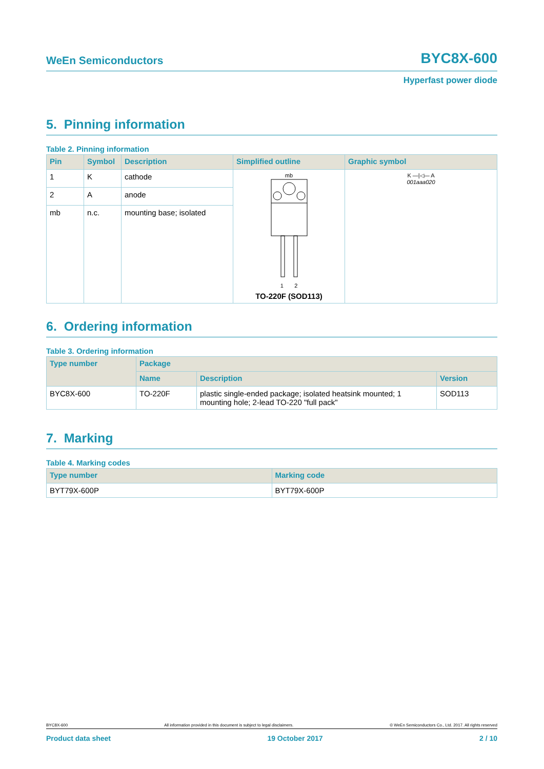WeEn Semiconductors BYC8X-600
Hyperfast power diode
5. Pinning information
Table 2. Pinning information
| Pin | Symbol | Description | Simplified outline | Graphic symbol |
| --- | --- | --- | --- | --- |
| 1 | K | cathode | mb 1 2 TO-220F (SOD113) | K —/◁— A 001aaa020 |
| 2 | A | anode | | |
| mb | n.c. | mounting base; isolated | | |
6. Ordering information
Table 3. Ordering information
| Type number | Package | | |
| --- | --- | --- | --- |
| | Name | Description | Version |
| BYC8X-600 | TO-220F | plastic single-ended package; isolated heatsink mounted; 1 mounting hole; 2-lead TO-220 "full pack" | SOD113 |
7. Marking
Table 4. Marking codes
| Type number | Marking code |
| --- | --- |
| BYT79X-600P | BYT79X-600P |
BYC8X-600 All information provided in this document is subject to legal disclaimers. © WeEn Semiconductors Co., Ltd. 2017. All rights reserved
Product data sheet 19 October 2017 2 / 10